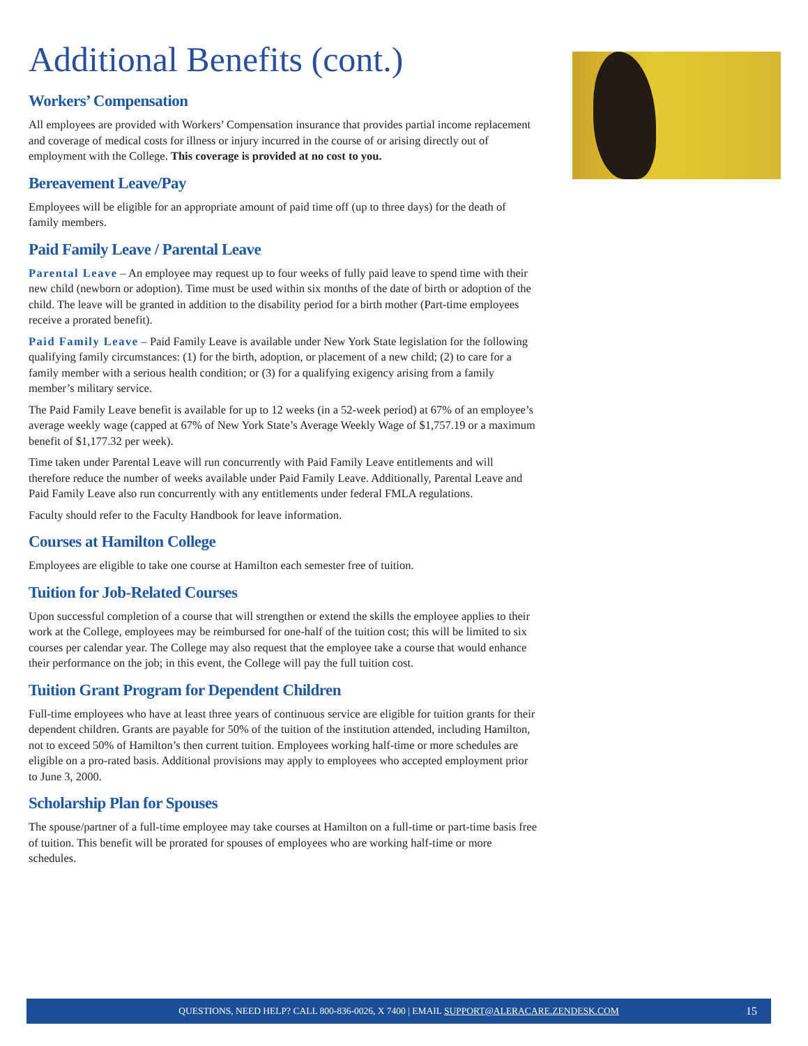Additional Benefits (cont.)
Workers’ Compensation
All employees are provided with Workers’ Compensation insurance that provides partial income replacement and coverage of medical costs for illness or injury incurred in the course of or arising directly out of employment with the College. This coverage is provided at no cost to you.
Bereavement Leave/Pay
Employees will be eligible for an appropriate amount of paid time off (up to three days) for the death of family members.
Paid Family Leave / Parental Leave
Parental Leave – An employee may request up to four weeks of fully paid leave to spend time with their new child (newborn or adoption). Time must be used within six months of the date of birth or adoption of the child. The leave will be granted in addition to the disability period for a birth mother (Part-time employees receive a prorated benefit).
Paid Family Leave – Paid Family Leave is available under New York State legislation for the following qualifying family circumstances: (1) for the birth, adoption, or placement of a new child; (2) to care for a family member with a serious health condition; or (3) for a qualifying exigency arising from a family member’s military service.
The Paid Family Leave benefit is available for up to 12 weeks (in a 52-week period) at 67% of an employee’s average weekly wage (capped at 67% of New York State’s Average Weekly Wage of $1,757.19 or a maximum benefit of $1,177.32 per week).
Time taken under Parental Leave will run concurrently with Paid Family Leave entitlements and will therefore reduce the number of weeks available under Paid Family Leave. Additionally, Parental Leave and Paid Family Leave also run concurrently with any entitlements under federal FMLA regulations.
Faculty should refer to the Faculty Handbook for leave information.
Courses at Hamilton College
Employees are eligible to take one course at Hamilton each semester free of tuition.
Tuition for Job-Related Courses
Upon successful completion of a course that will strengthen or extend the skills the employee applies to their work at the College, employees may be reimbursed for one-half of the tuition cost; this will be limited to six courses per calendar year. The College may also request that the employee take a course that would enhance their performance on the job; in this event, the College will pay the full tuition cost.
Tuition Grant Program for Dependent Children
Full-time employees who have at least three years of continuous service are eligible for tuition grants for their dependent children. Grants are payable for 50% of the tuition of the institution attended, including Hamilton, not to exceed 50% of Hamilton’s then current tuition. Employees working half-time or more schedules are eligible on a pro-rated basis. Additional provisions may apply to employees who accepted employment prior to June 3, 2000.
Scholarship Plan for Spouses
The spouse/partner of a full-time employee may take courses at Hamilton on a full-time or part-time basis free of tuition. This benefit will be prorated for spouses of employees who are working half-time or more schedules.
QUESTIONS, NEED HELP? CALL 800-836-0026, X 7400 | EMAIL SUPPORT@ALERACARE.ZENDESK.COM 15